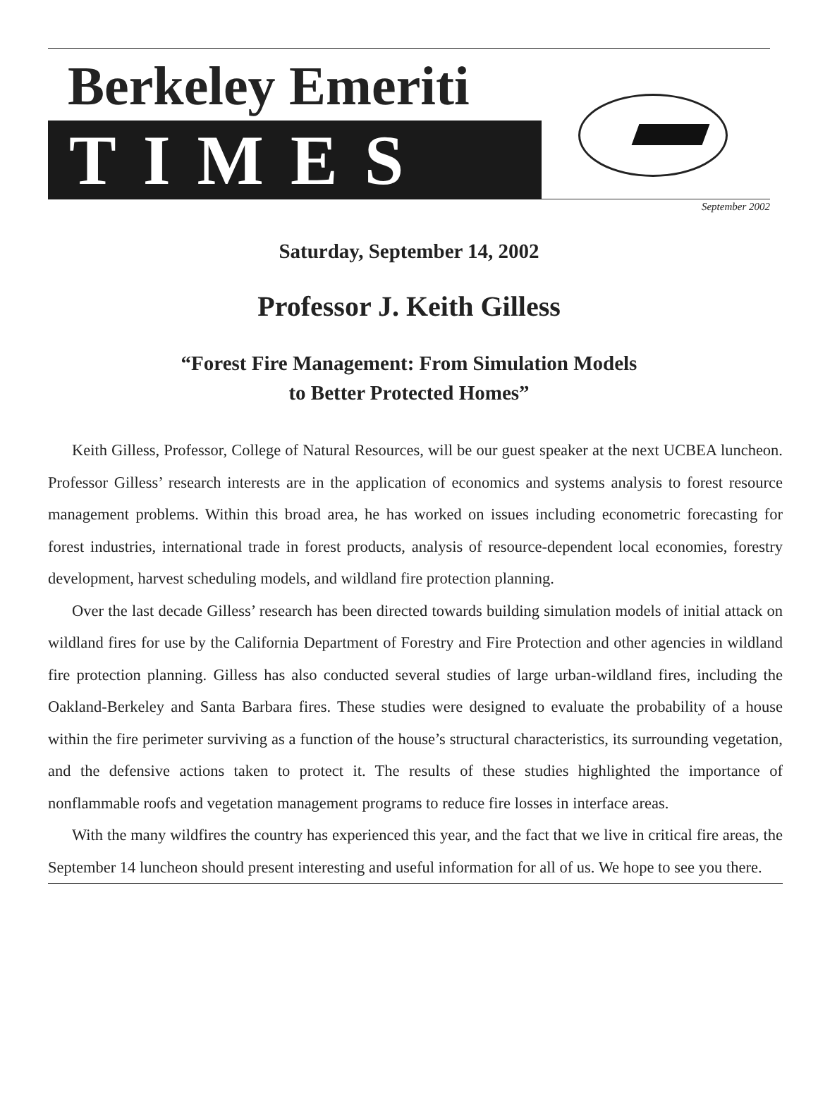Berkeley Emeriti
TIMES
September 2002
Saturday, September 14, 2002
Professor J. Keith Gilless
“Forest Fire Management: From Simulation Models
to Better Protected Homes”
Keith Gilless, Professor, College of Natural Resources, will be our guest speaker at the next UCBEA luncheon. Professor Gilless’ research interests are in the application of economics and systems analysis to forest resource management problems. Within this broad area, he has worked on issues including econometric forecasting for forest industries, international trade in forest products, analysis of resource-dependent local economies, forestry development, harvest scheduling models, and wildland fire protection planning.
Over the last decade Gilless’ research has been directed towards building simulation models of initial attack on wildland fires for use by the California Department of Forestry and Fire Protection and other agencies in wildland fire protection planning. Gilless has also conducted several studies of large urban-wildland fires, including the Oakland-Berkeley and Santa Barbara fires. These studies were designed to evaluate the probability of a house within the fire perimeter surviving as a function of the house’s structural characteristics, its surrounding vegetation, and the defensive actions taken to protect it. The results of these studies highlighted the importance of nonflammable roofs and vegetation management programs to reduce fire losses in interface areas.
With the many wildfires the country has experienced this year, and the fact that we live in critical fire areas, the September 14 luncheon should present interesting and useful information for all of us. We hope to see you there.